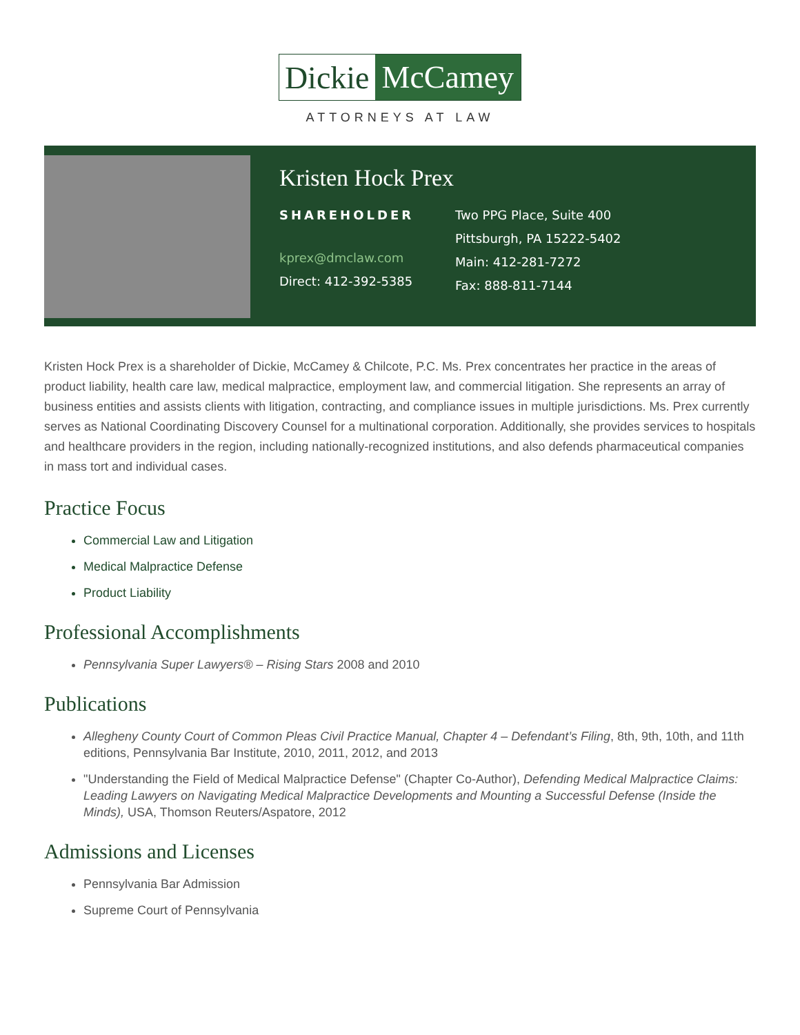Dickie McCamey
ATTORNEYS AT LAW
Kristen Hock Prex
SHAREHOLDER
kprex@dmclaw.com
Direct: 412-392-5385
Two PPG Place, Suite 400
Pittsburgh, PA 15222-5402
Main: 412-281-7272
Fax: 888-811-7144
Kristen Hock Prex is a shareholder of Dickie, McCamey & Chilcote, P.C. Ms. Prex concentrates her practice in the areas of product liability, health care law, medical malpractice, employment law, and commercial litigation. She represents an array of business entities and assists clients with litigation, contracting, and compliance issues in multiple jurisdictions. Ms. Prex currently serves as National Coordinating Discovery Counsel for a multinational corporation. Additionally, she provides services to hospitals and healthcare providers in the region, including nationally-recognized institutions, and also defends pharmaceutical companies in mass tort and individual cases.
Practice Focus
Commercial Law and Litigation
Medical Malpractice Defense
Product Liability
Professional Accomplishments
Pennsylvania Super Lawyers® – Rising Stars 2008 and 2010
Publications
Allegheny County Court of Common Pleas Civil Practice Manual, Chapter 4 – Defendant’s Filing, 8th, 9th, 10th, and 11th editions, Pennsylvania Bar Institute, 2010, 2011, 2012, and 2013
"Understanding the Field of Medical Malpractice Defense" (Chapter Co-Author), Defending Medical Malpractice Claims: Leading Lawyers on Navigating Medical Malpractice Developments and Mounting a Successful Defense (Inside the Minds), USA, Thomson Reuters/Aspatore, 2012
Admissions and Licenses
Pennsylvania Bar Admission
Supreme Court of Pennsylvania